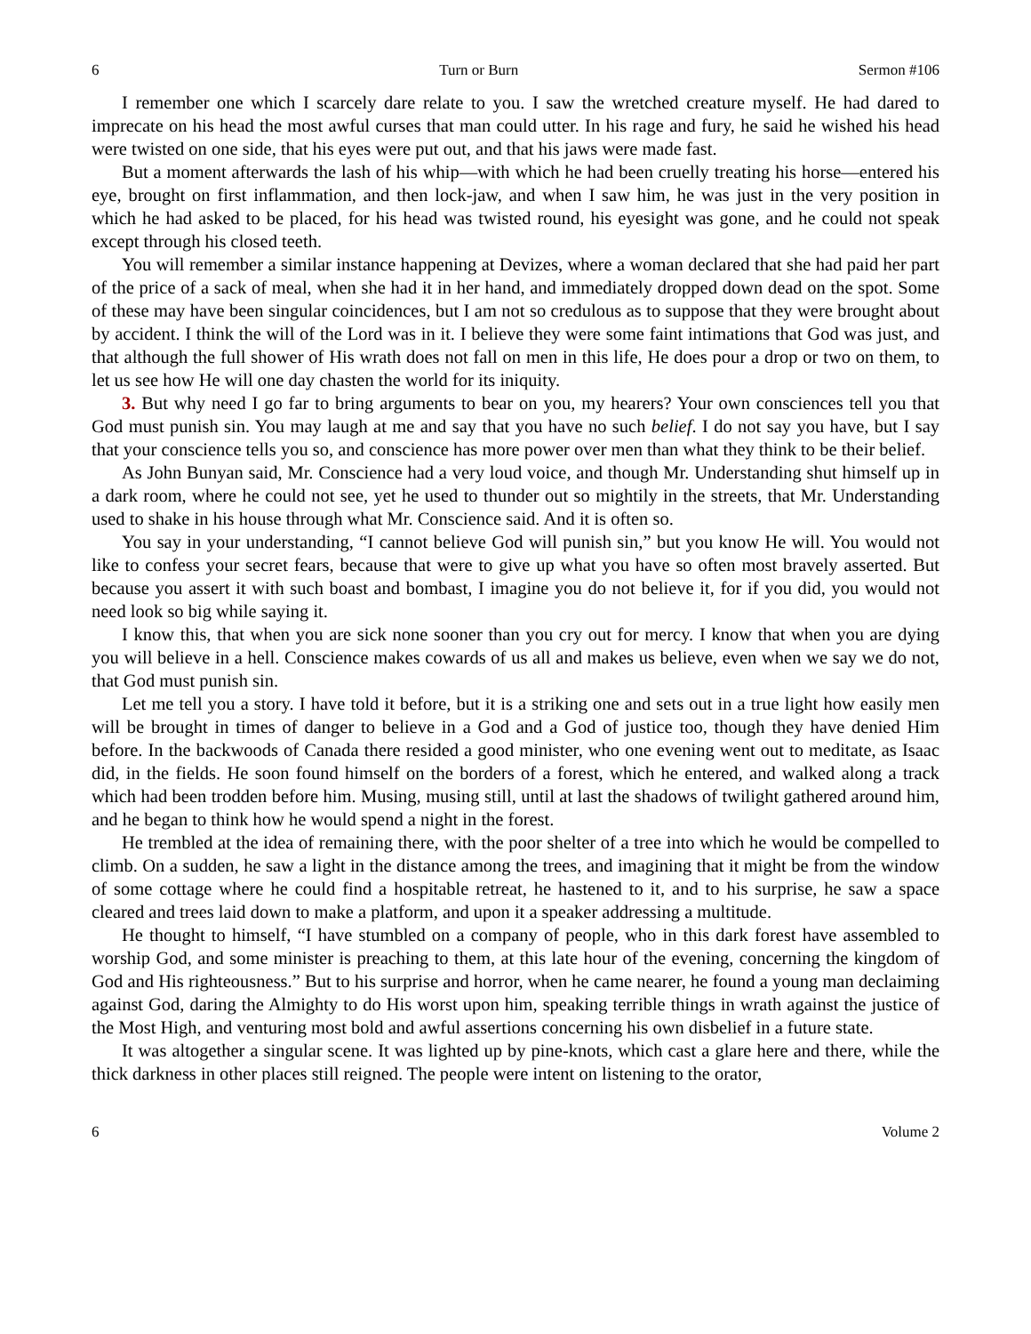6 Turn or Burn Sermon #106
I remember one which I scarcely dare relate to you. I saw the wretched creature myself. He had dared to imprecate on his head the most awful curses that man could utter. In his rage and fury, he said he wished his head were twisted on one side, that his eyes were put out, and that his jaws were made fast.
But a moment afterwards the lash of his whip—with which he had been cruelly treating his horse—entered his eye, brought on first inflammation, and then lock-jaw, and when I saw him, he was just in the very position in which he had asked to be placed, for his head was twisted round, his eyesight was gone, and he could not speak except through his closed teeth.
You will remember a similar instance happening at Devizes, where a woman declared that she had paid her part of the price of a sack of meal, when she had it in her hand, and immediately dropped down dead on the spot. Some of these may have been singular coincidences, but I am not so credulous as to suppose that they were brought about by accident. I think the will of the Lord was in it. I believe they were some faint intimations that God was just, and that although the full shower of His wrath does not fall on men in this life, He does pour a drop or two on them, to let us see how He will one day chasten the world for its iniquity.
3. But why need I go far to bring arguments to bear on you, my hearers? Your own consciences tell you that God must punish sin. You may laugh at me and say that you have no such belief. I do not say you have, but I say that your conscience tells you so, and conscience has more power over men than what they think to be their belief.
As John Bunyan said, Mr. Conscience had a very loud voice, and though Mr. Understanding shut himself up in a dark room, where he could not see, yet he used to thunder out so mightily in the streets, that Mr. Understanding used to shake in his house through what Mr. Conscience said. And it is often so.
You say in your understanding, “I cannot believe God will punish sin,” but you know He will. You would not like to confess your secret fears, because that were to give up what you have so often most bravely asserted. But because you assert it with such boast and bombast, I imagine you do not believe it, for if you did, you would not need look so big while saying it.
I know this, that when you are sick none sooner than you cry out for mercy. I know that when you are dying you will believe in a hell. Conscience makes cowards of us all and makes us believe, even when we say we do not, that God must punish sin.
Let me tell you a story. I have told it before, but it is a striking one and sets out in a true light how easily men will be brought in times of danger to believe in a God and a God of justice too, though they have denied Him before. In the backwoods of Canada there resided a good minister, who one evening went out to meditate, as Isaac did, in the fields. He soon found himself on the borders of a forest, which he entered, and walked along a track which had been trodden before him. Musing, musing still, until at last the shadows of twilight gathered around him, and he began to think how he would spend a night in the forest.
He trembled at the idea of remaining there, with the poor shelter of a tree into which he would be compelled to climb. On a sudden, he saw a light in the distance among the trees, and imagining that it might be from the window of some cottage where he could find a hospitable retreat, he hastened to it, and to his surprise, he saw a space cleared and trees laid down to make a platform, and upon it a speaker addressing a multitude.
He thought to himself, “I have stumbled on a company of people, who in this dark forest have assembled to worship God, and some minister is preaching to them, at this late hour of the evening, concerning the kingdom of God and His righteousness.” But to his surprise and horror, when he came nearer, he found a young man declaiming against God, daring the Almighty to do His worst upon him, speaking terrible things in wrath against the justice of the Most High, and venturing most bold and awful assertions concerning his own disbelief in a future state.
It was altogether a singular scene. It was lighted up by pine-knots, which cast a glare here and there, while the thick darkness in other places still reigned. The people were intent on listening to the orator,
6 Volume 2